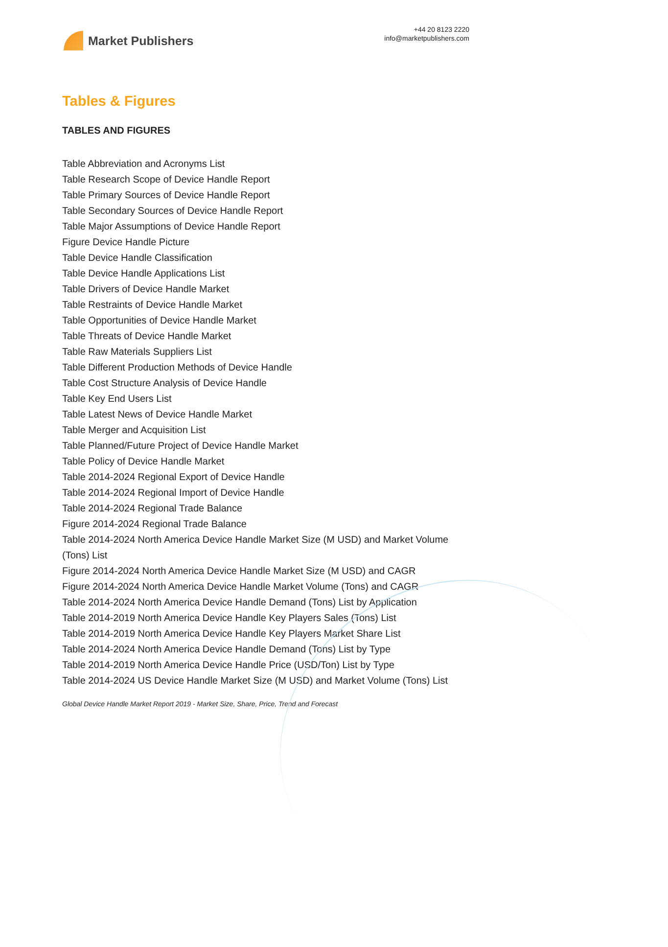Market Publishers
+44 20 8123 2220
info@marketpublishers.com
Tables & Figures
TABLES AND FIGURES
Table Abbreviation and Acronyms List
Table Research Scope of Device Handle Report
Table Primary Sources of Device Handle Report
Table Secondary Sources of Device Handle Report
Table Major Assumptions of Device Handle Report
Figure Device Handle Picture
Table Device Handle Classification
Table Device Handle Applications List
Table Drivers of Device Handle Market
Table Restraints of Device Handle Market
Table Opportunities of Device Handle Market
Table Threats of Device Handle Market
Table Raw Materials Suppliers List
Table Different Production Methods of Device Handle
Table Cost Structure Analysis of Device Handle
Table Key End Users List
Table Latest News of Device Handle Market
Table Merger and Acquisition List
Table Planned/Future Project of Device Handle Market
Table Policy of Device Handle Market
Table 2014-2024 Regional Export of Device Handle
Table 2014-2024 Regional Import of Device Handle
Table 2014-2024 Regional Trade Balance
Figure 2014-2024 Regional Trade Balance
Table 2014-2024 North America Device Handle Market Size (M USD) and Market Volume (Tons) List
Figure 2014-2024 North America Device Handle Market Size (M USD) and CAGR
Figure 2014-2024 North America Device Handle Market Volume (Tons) and CAGR
Table 2014-2024 North America Device Handle Demand (Tons) List by Application
Table 2014-2019 North America Device Handle Key Players Sales (Tons) List
Table 2014-2019 North America Device Handle Key Players Market Share List
Table 2014-2024 North America Device Handle Demand (Tons) List by Type
Table 2014-2019 North America Device Handle Price (USD/Ton) List by Type
Table 2014-2024 US Device Handle Market Size (M USD) and Market Volume (Tons) List
Global Device Handle Market Report 2019 - Market Size, Share, Price, Trend and Forecast